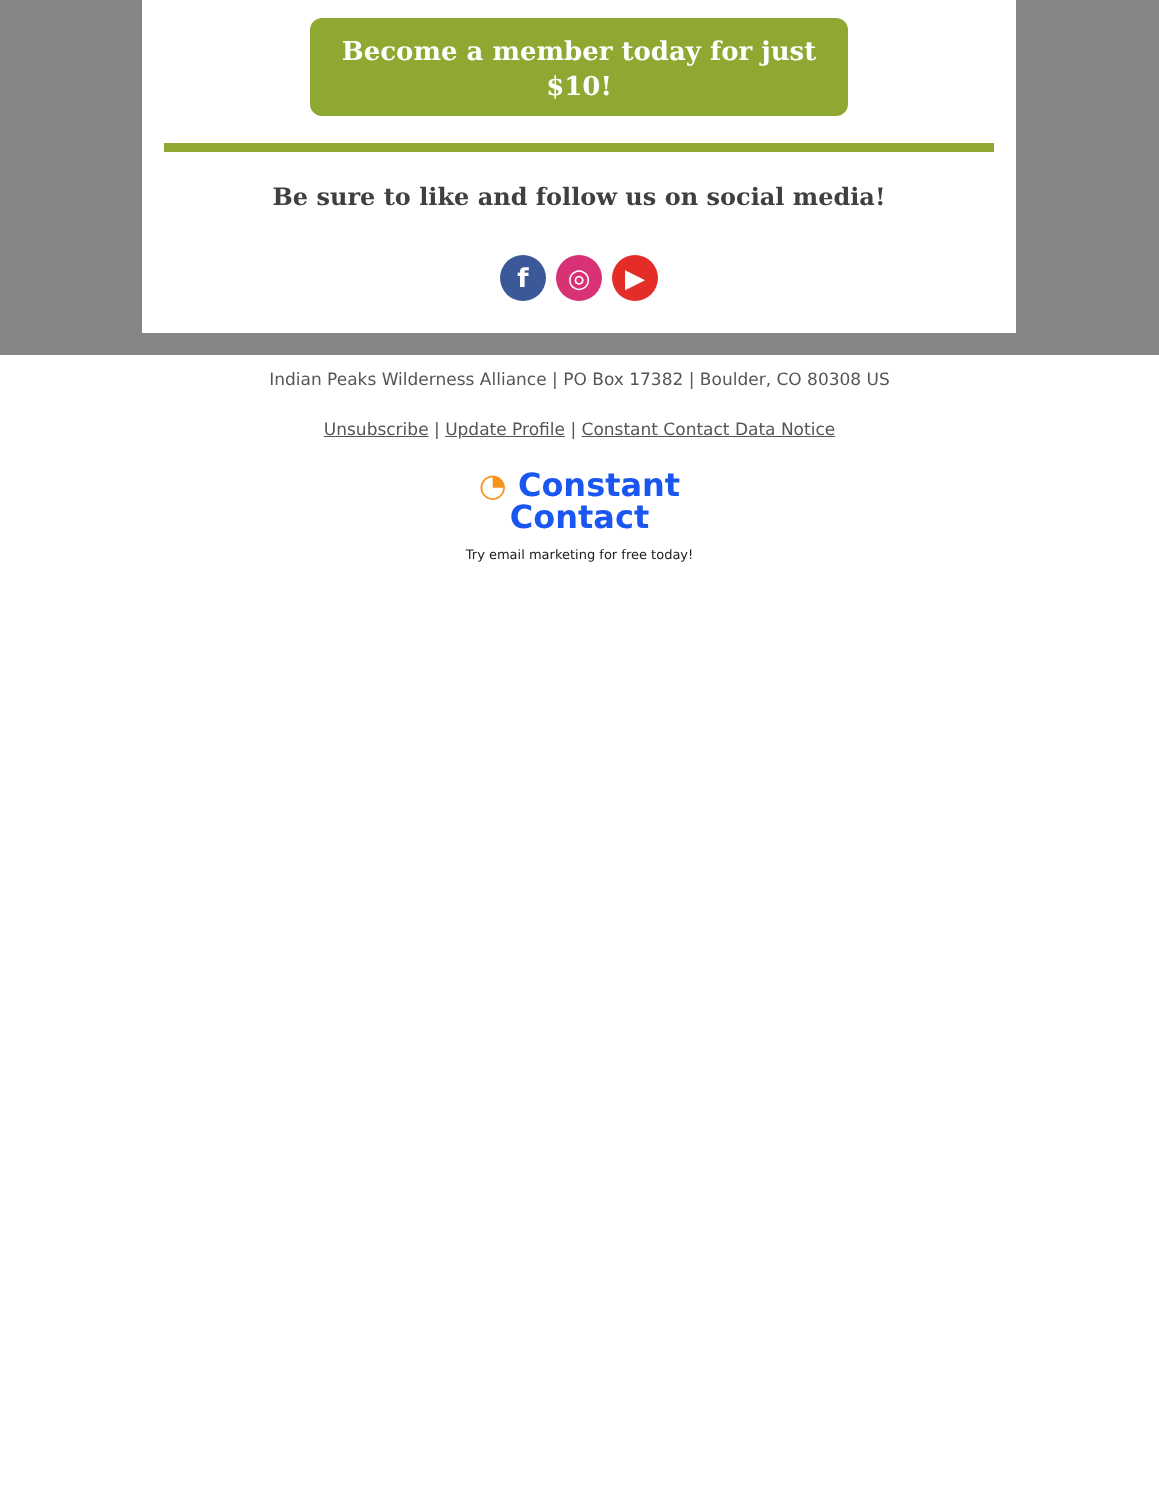Become a member today for just
$10!
Be sure to like and follow us on social media!
f ◎ ▶
Indian Peaks Wilderness Alliance | PO Box 17382 | Boulder, CO 80308 US
Unsubscribe | Update Profile | Constant Contact Data Notice
◔ Constant
Contact
Try email marketing for free today!